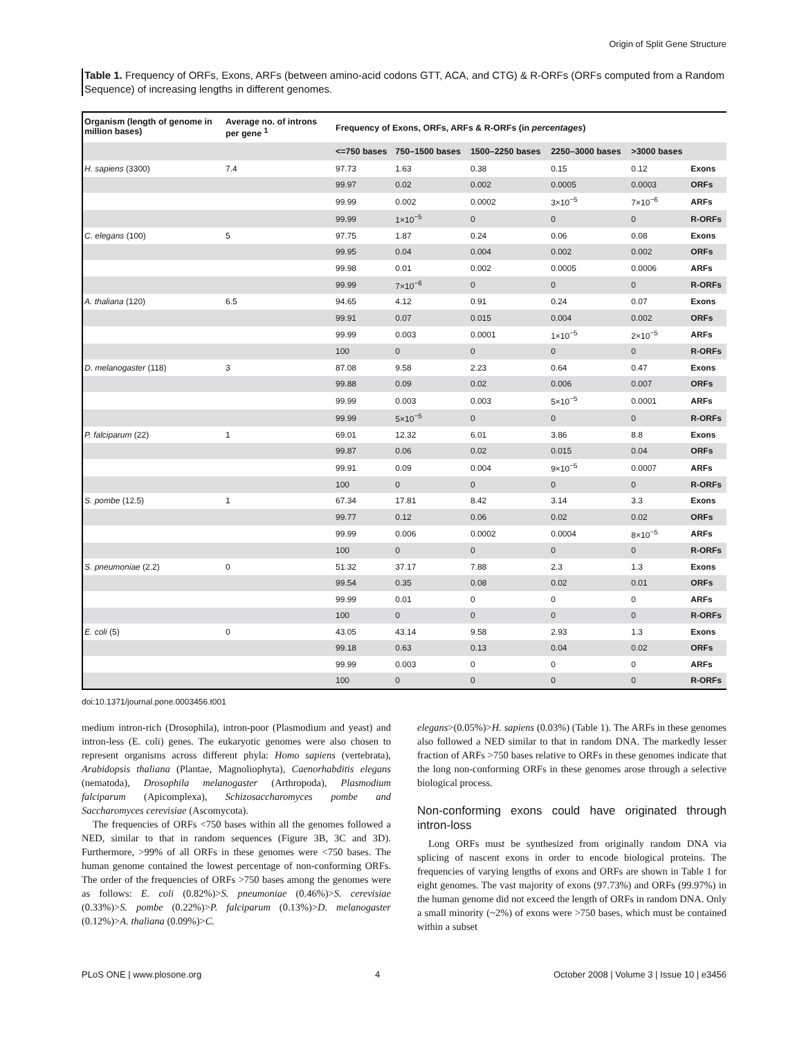Origin of Split Gene Structure
Table 1. Frequency of ORFs, Exons, ARFs (between amino-acid codons GTT, ACA, and CTG) & R-ORFs (ORFs computed from a Random Sequence) of increasing lengths in different genomes.
| Organism (length of genome in million bases) | Average no. of introns per gene <sup>1</sup> | Frequency of Exons, ORFs, ARFs & R-ORFs (in percentages ) | | | | | |
| --- | --- | --- | --- | --- | --- | --- | --- |
| | | <=750 bases | 750–1500 bases | 1500–2250 bases | 2250–3000 bases | >3000 bases | |
| H. sapiens (3300) | 7.4 | 97.73 | 1.63 | 0.38 | 0.15 | 0.12 | Exons |
| | | 99.97 | 0.02 | 0.002 | 0.0005 | 0.0003 | ORFs |
| | | 99.99 | 0.002 | 0.0002 | 3×10<sup>−5</sup> | 7×10<sup>−6</sup> | ARFs |
| | | 99.99 | 1×10<sup>−5</sup> | 0 | 0 | 0 | R-ORFs |
| C. elegans (100) | 5 | 97.75 | 1.87 | 0.24 | 0.06 | 0.08 | Exons |
| | | 99.95 | 0.04 | 0.004 | 0.002 | 0.002 | ORFs |
| | | 99.98 | 0.01 | 0.002 | 0.0005 | 0.0006 | ARFs |
| | | 99.99 | 7×10<sup>−6</sup> | 0 | 0 | 0 | R-ORFs |
| A. thaliana (120) | 6.5 | 94.65 | 4.12 | 0.91 | 0.24 | 0.07 | Exons |
| | | 99.91 | 0.07 | 0.015 | 0.004 | 0.002 | ORFs |
| | | 99.99 | 0.003 | 0.0001 | 1×10<sup>−5</sup> | 2×10<sup>−5</sup> | ARFs |
| | | 100 | 0 | 0 | 0 | 0 | R-ORFs |
| D. melanogaster (118) | 3 | 87.08 | 9.58 | 2.23 | 0.64 | 0.47 | Exons |
| | | 99.88 | 0.09 | 0.02 | 0.006 | 0.007 | ORFs |
| | | 99.99 | 0.003 | 0.003 | 5×10<sup>−5</sup> | 0.0001 | ARFs |
| | | 99.99 | 5×10<sup>−5</sup> | 0 | 0 | 0 | R-ORFs |
| P. falciparum (22) | 1 | 69.01 | 12.32 | 6.01 | 3.86 | 8.8 | Exons |
| | | 99.87 | 0.06 | 0.02 | 0.015 | 0.04 | ORFs |
| | | 99.91 | 0.09 | 0.004 | 9×10<sup>−5</sup> | 0.0007 | ARFs |
| | | 100 | 0 | 0 | 0 | 0 | R-ORFs |
| S. pombe (12.5) | 1 | 67.34 | 17.81 | 8.42 | 3.14 | 3.3 | Exons |
| | | 99.77 | 0.12 | 0.06 | 0.02 | 0.02 | ORFs |
| | | 99.99 | 0.006 | 0.0002 | 0.0004 | 8×10<sup>−5</sup> | ARFs |
| | | 100 | 0 | 0 | 0 | 0 | R-ORFs |
| S. pneumoniae (2.2) | 0 | 51.32 | 37.17 | 7.88 | 2.3 | 1.3 | Exons |
| | | 99.54 | 0.35 | 0.08 | 0.02 | 0.01 | ORFs |
| | | 99.99 | 0.01 | 0 | 0 | 0 | ARFs |
| | | 100 | 0 | 0 | 0 | 0 | R-ORFs |
| E. coli (5) | 0 | 43.05 | 43.14 | 9.58 | 2.93 | 1.3 | Exons |
| | | 99.18 | 0.63 | 0.13 | 0.04 | 0.02 | ORFs |
| | | 99.99 | 0.003 | 0 | 0 | 0 | ARFs |
| | | 100 | 0 | 0 | 0 | 0 | R-ORFs |
doi:10.1371/journal.pone.0003456.t001
medium intron-rich (Drosophila), intron-poor (Plasmodium and yeast) and intron-less (E. coli) genes. The eukaryotic genomes were also chosen to represent organisms across different phyla: Homo sapiens (vertebrata), Arabidopsis thaliana (Plantae, Magnoliophyta), Caenorhabditis elegans (nematoda), Drosophila melanogaster (Arthropoda), Plasmodium falciparum (Apicomplexa), Schizosaccharomyces pombe and Saccharomyces cerevisiae (Ascomycota).
The frequencies of ORFs <750 bases within all the genomes followed a NED, similar to that in random sequences (Figure 3B, 3C and 3D). Furthermore, >99% of all ORFs in these genomes were <750 bases. The human genome contained the lowest percentage of non-conforming ORFs. The order of the frequencies of ORFs >750 bases among the genomes were as follows: E. coli (0.82%)>S. pneumoniae (0.46%)>S. cerevisiae (0.33%)>S. pombe (0.22%)>P. falciparum (0.13%)>D. melanogaster (0.12%)>A. thaliana (0.09%)>C.
elegans>(0.05%)>H. sapiens (0.03%) (Table 1). The ARFs in these genomes also followed a NED similar to that in random DNA. The markedly lesser fraction of ARFs >750 bases relative to ORFs in these genomes indicate that the long non-conforming ORFs in these genomes arose through a selective biological process.
Non-conforming exons could have originated through intron-loss
Long ORFs must be synthesized from originally random DNA via splicing of nascent exons in order to encode biological proteins. The frequencies of varying lengths of exons and ORFs are shown in Table 1 for eight genomes. The vast majority of exons (97.73%) and ORFs (99.97%) in the human genome did not exceed the length of ORFs in random DNA. Only a small minority (~2%) of exons were >750 bases, which must be contained within a subset
PLoS ONE | www.plosone.org 4 October 2008 | Volume 3 | Issue 10 | e3456